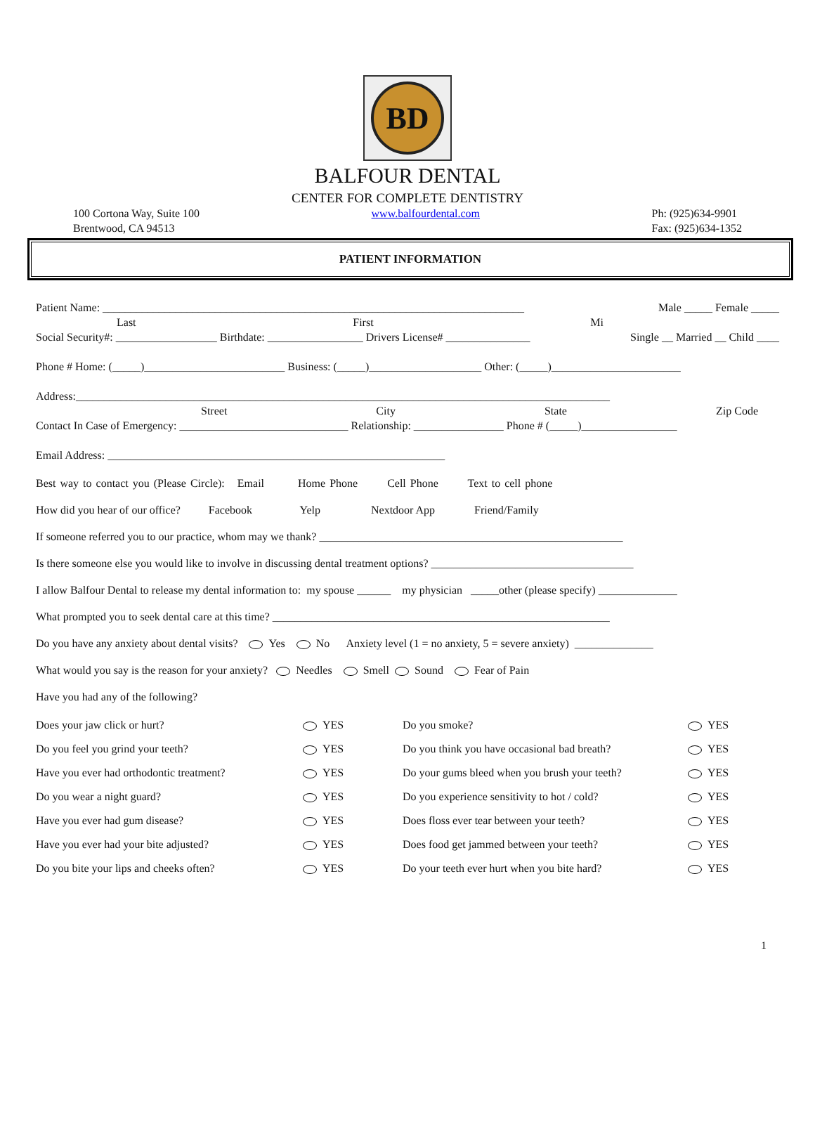BD
BALFOUR DENTAL
CENTER FOR COMPLETE DENTISTRY
100 Cortona Way, Suite 100
Brentwood, CA 94513
www.balfourdental.com Ph: (925)634-9901
Fax: (925)634-1352
PATIENT INFORMATION
Patient Name: ___________________________________________________________________________ Male _____ Female _____
Last First Mi
Social Security#: __________________ Birthdate: _________________ Drivers License# _______________ Single __ Married __ Child ____
Phone # Home: (_____)_________________________ Business: (_____)____________________ Other: (_____)_______________________
Address:_______________________________________________________________________________________________
Street City State Zip Code
Contact In Case of Emergency: ______________________________ Relationship: ________________ Phone # (_____)_________________
Email Address: ____________________________________________________________
Best way to contact you (Please Circle): Email Home Phone Cell Phone Text to cell phone
How did you hear of our office? Facebook Yelp Nextdoor App Friend/Family
If someone referred you to our practice, whom may we thank? ______________________________________________________
Is there someone else you would like to involve in discussing dental treatment options? ____________________________________
I allow Balfour Dental to release my dental information to: my spouse ______ my physician _____other (please specify) ______________
What prompted you to seek dental care at this time? ____________________________________________________________
Do you have any anxiety about dental visits? Yes No Anxiety level (1 = no anxiety, 5 = severe anxiety) ______________
What would you say is the reason for your anxiety? Needles Smell Sound Fear of Pain
Have you had any of the following?
Does your jaw click or hurt? YES Do you smoke? YES Do you feel you grind your teeth? YES Do you think you have occasional bad breath? YES Have you ever had orthodontic treatment? YES Do your gums bleed when you brush your teeth? YES Do you wear a night guard? YES Do you experience sensitivity to hot / cold? YES Have you ever had gum disease? YES Does floss ever tear between your teeth? YES Have you ever had your bite adjusted? YES Does food get jammed between your teeth? YES Do you bite your lips and cheeks often? YES Do your teeth ever hurt when you bite hard? YES
1